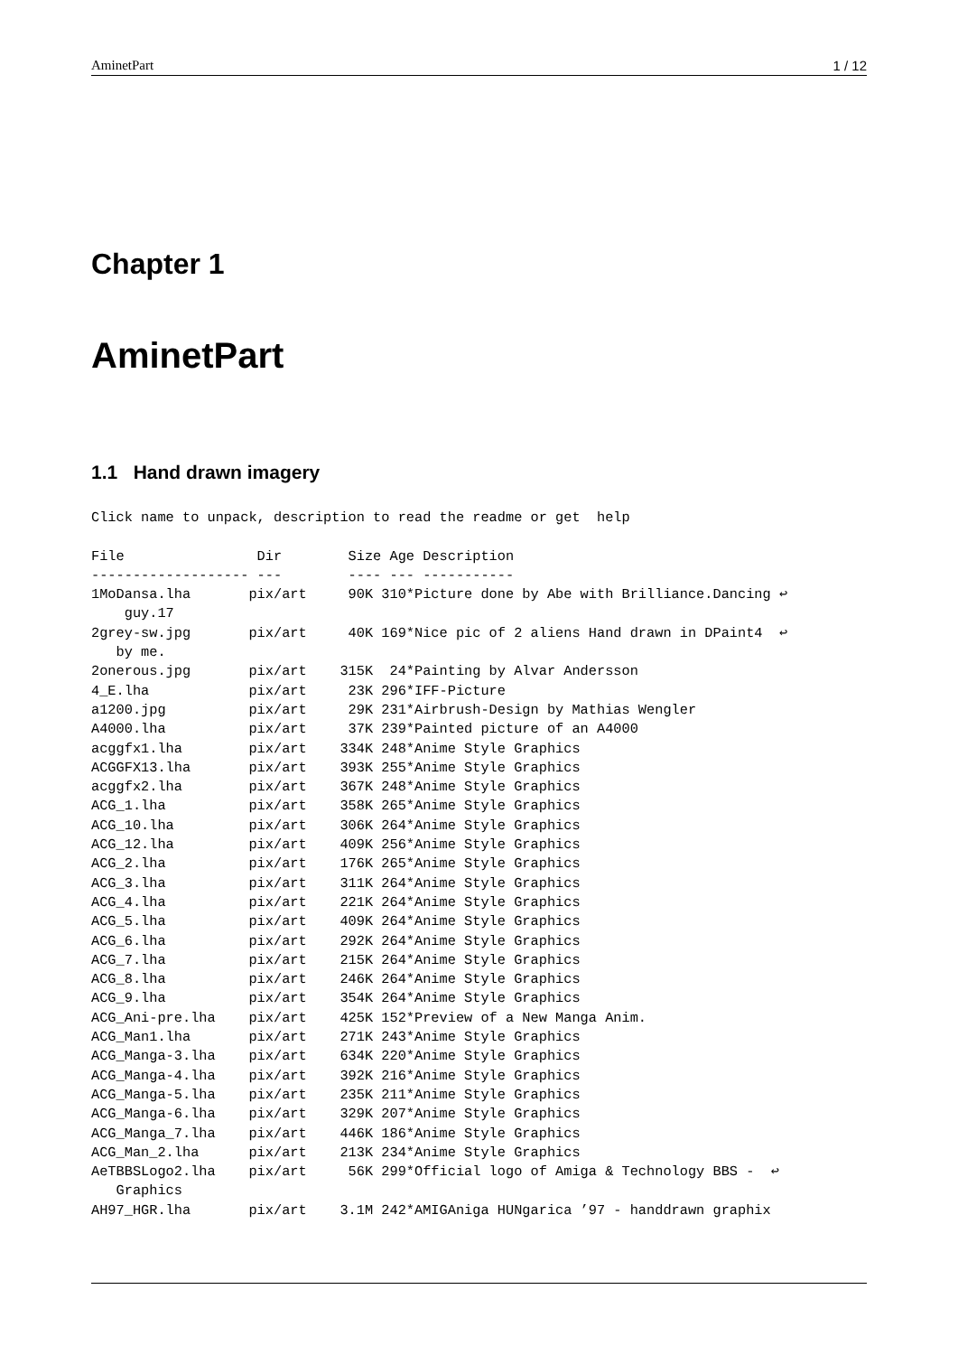AminetPart 1 / 12
Chapter 1
AminetPart
1.1 Hand drawn imagery
Click name to unpack, description to read the readme or get  help

File                Dir        Size Age Description
------------------- ---        ---- --- -----------
1MoDansa.lha       pix/art     90K 310*Picture done by Abe with Brilliance.Dancing ↩
    guy.17
2grey-sw.jpg       pix/art     40K 169*Nice pic of 2 aliens Hand drawn in DPaint4  ↩
   by me.
2onerous.jpg       pix/art    315K  24*Painting by Alvar Andersson
4_E.lha            pix/art     23K 296*IFF-Picture
a1200.jpg          pix/art     29K 231*Airbrush-Design by Mathias Wengler
A4000.lha          pix/art     37K 239*Painted picture of an A4000
acggfx1.lha        pix/art    334K 248*Anime Style Graphics
ACGGFX13.lha       pix/art    393K 255*Anime Style Graphics
acggfx2.lha        pix/art    367K 248*Anime Style Graphics
ACG_1.lha          pix/art    358K 265*Anime Style Graphics
ACG_10.lha         pix/art    306K 264*Anime Style Graphics
ACG_12.lha         pix/art    409K 256*Anime Style Graphics
ACG_2.lha          pix/art    176K 265*Anime Style Graphics
ACG_3.lha          pix/art    311K 264*Anime Style Graphics
ACG_4.lha          pix/art    221K 264*Anime Style Graphics
ACG_5.lha          pix/art    409K 264*Anime Style Graphics
ACG_6.lha          pix/art    292K 264*Anime Style Graphics
ACG_7.lha          pix/art    215K 264*Anime Style Graphics
ACG_8.lha          pix/art    246K 264*Anime Style Graphics
ACG_9.lha          pix/art    354K 264*Anime Style Graphics
ACG_Ani-pre.lha    pix/art    425K 152*Preview of a New Manga Anim.
ACG_Man1.lha       pix/art    271K 243*Anime Style Graphics
ACG_Manga-3.lha    pix/art    634K 220*Anime Style Graphics
ACG_Manga-4.lha    pix/art    392K 216*Anime Style Graphics
ACG_Manga-5.lha    pix/art    235K 211*Anime Style Graphics
ACG_Manga-6.lha    pix/art    329K 207*Anime Style Graphics
ACG_Manga_7.lha    pix/art    446K 186*Anime Style Graphics
ACG_Man_2.lha      pix/art    213K 234*Anime Style Graphics
AeTBBSLogo2.lha    pix/art     56K 299*Official logo of Amiga & Technology BBS -  ↩
   Graphics
AH97_HGR.lha       pix/art    3.1M 242*AMIGAniga HUNgarica ’97 - handdrawn graphix